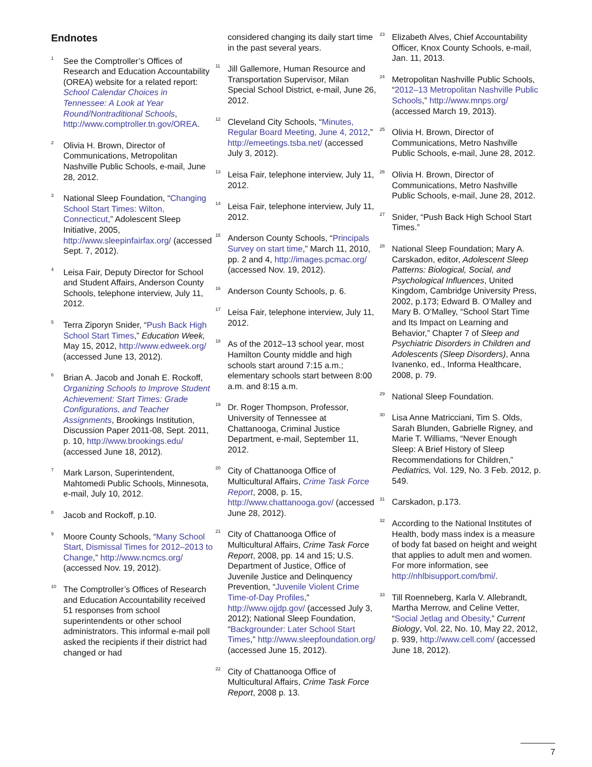Endnotes
<sup>1</sup>
See the Comptroller’s Offices of Research and Education Accountability (OREA) website for a related report: School Calendar Choices in Tennessee: A Look at Year Round/Nontraditional Schools, http://www.comptroller.tn.gov/OREA.
<sup>2</sup>
Olivia H. Brown, Director of Communications, Metropolitan Nashville Public Schools, e-mail, June 28, 2012.
<sup>3</sup>
National Sleep Foundation, “Changing School Start Times: Wilton, Connecticut,” Adolescent Sleep Initiative, 2005, http://www.sleepinfairfax.org/ (accessed Sept. 7, 2012).
<sup>4</sup>
Leisa Fair, Deputy Director for School and Student Affairs, Anderson County Schools, telephone interview, July 11, 2012.
<sup>5</sup>
Terra Ziporyn Snider, “Push Back High School Start Times,” Education Week, May 15, 2012, http://www.edweek.org/ (accessed June 13, 2012).
<sup>6</sup>
Brian A. Jacob and Jonah E. Rockoff, Organizing Schools to Improve Student Achievement: Start Times: Grade Configurations, and Teacher Assignments, Brookings Institution, Discussion Paper 2011-08, Sept. 2011, p. 10, http://www.brookings.edu/ (accessed June 18, 2012).
<sup>7</sup>
Mark Larson, Superintendent, Mahtomedi Public Schools, Minnesota, e-mail, July 10, 2012.
<sup>8</sup>
Jacob and Rockoff, p.10.
<sup>9</sup>
Moore County Schools, “Many School Start, Dismissal Times for 2012–2013 to Change,” http://www.ncmcs.org/ (accessed Nov. 19, 2012).
<sup>10</sup>
The Comptroller’s Offices of Research and Education Accountability received 51 responses from school superintendents or other school administrators. This informal e-mail poll asked the recipients if their district had changed or had
considered changing its daily start time in the past several years.
<sup>11</sup>
Jill Gallemore, Human Resource and Transportation Supervisor, Milan Special School District, e-mail, June 26, 2012.
<sup>12</sup>
Cleveland City Schools, “Minutes, Regular Board Meeting, June 4, 2012,” http://emeetings.tsba.net/ (accessed July 3, 2012).
<sup>13</sup>
Leisa Fair, telephone interview, July 11, 2012.
<sup>14</sup>
Leisa Fair, telephone interview, July 11, 2012.
<sup>15</sup>
Anderson County Schools, “Principals Survey on start time,” March 11, 2010, pp. 2 and 4, http://images.pcmac.org/ (accessed Nov. 19, 2012).
<sup>16</sup>
Anderson County Schools, p. 6.
<sup>17</sup>
Leisa Fair, telephone interview, July 11, 2012.
<sup>18</sup>
As of the 2012–13 school year, most Hamilton County middle and high schools start around 7:15 a.m.; elementary schools start between 8:00 a.m. and 8:15 a.m.
<sup>19</sup>
Dr. Roger Thompson, Professor, University of Tennessee at Chattanooga, Criminal Justice Department, e-mail, September 11, 2012.
<sup>20</sup>
City of Chattanooga Office of Multicultural Affairs, Crime Task Force Report, 2008, p. 15, http://www.chattanooga.gov/ (accessed June 28, 2012).
<sup>21</sup>
City of Chattanooga Office of Multicultural Affairs, Crime Task Force Report, 2008, pp. 14 and 15; U.S. Department of Justice, Office of Juvenile Justice and Delinquency Prevention, “Juvenile Violent Crime Time-of-Day Profiles,” http://www.ojjdp.gov/ (accessed July 3, 2012); National Sleep Foundation, “Backgrounder: Later School Start Times,” http://www.sleepfoundation.org/ (accessed June 15, 2012).
<sup>22</sup>
City of Chattanooga Office of Multicultural Affairs, Crime Task Force Report, 2008 p. 13.
<sup>23</sup>
Elizabeth Alves, Chief Accountability Officer, Knox County Schools, e-mail, Jan. 11, 2013.
<sup>24</sup>
Metropolitan Nashville Public Schools, “2012–13 Metropolitan Nashville Public Schools,” http://www.mnps.org/ (accessed March 19, 2013).
<sup>25</sup>
Olivia H. Brown, Director of Communications, Metro Nashville Public Schools, e-mail, June 28, 2012.
<sup>26</sup>
Olivia H. Brown, Director of Communications, Metro Nashville Public Schools, e-mail, June 28, 2012.
<sup>27</sup>
Snider, “Push Back High School Start Times.”
<sup>28</sup>
National Sleep Foundation; Mary A. Carskadon, editor, Adolescent Sleep Patterns: Biological, Social, and Psychological Influences, United Kingdom, Cambridge University Press, 2002, p.173; Edward B. O’Malley and Mary B. O’Malley, “School Start Time and Its Impact on Learning and Behavior,” Chapter 7 of Sleep and Psychiatric Disorders in Children and Adolescents (Sleep Disorders), Anna Ivanenko, ed., Informa Healthcare, 2008, p. 79.
<sup>29</sup>
National Sleep Foundation.
<sup>30</sup>
Lisa Anne Matricciani, Tim S. Olds, Sarah Blunden, Gabrielle Rigney, and Marie T. Williams, “Never Enough Sleep: A Brief History of Sleep Recommendations for Children,” Pediatrics, Vol. 129, No. 3 Feb. 2012, p. 549.
<sup>31</sup>
Carskadon, p.173.
<sup>32</sup>
According to the National Institutes of Health, body mass index is a measure of body fat based on height and weight that applies to adult men and women. For more information, see http://nhlbisupport.com/bmi/.
<sup>33</sup>
Till Roenneberg, Karla V. Allebrandt, Martha Merrow, and Celine Vetter, “Social Jetlag and Obesity,” Current Biology, Vol. 22, No. 10, May 22, 2012, p. 939, http://www.cell.com/ (accessed June 18, 2012).
7